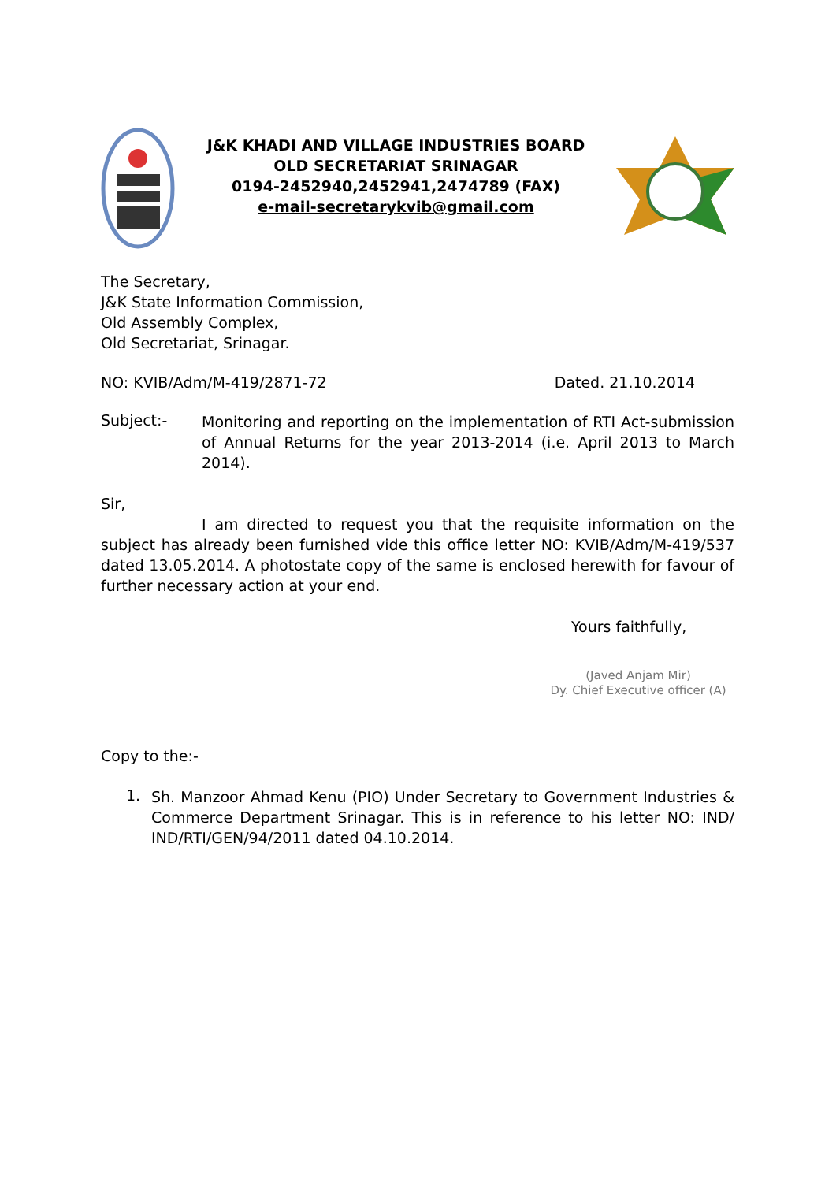J&K KHADI AND VILLAGE INDUSTRIES BOARD
OLD SECRETARIAT SRINAGAR
0194-2452940,2452941,2474789 (FAX)
e-mail-secretarykvib@gmail.com
The Secretary,
J&K State Information Commission,
Old Assembly Complex,
Old Secretariat, Srinagar.
NO: KVIB/Adm/M-419/2871-72 Dated. 21.10.2014
Subject:-
Monitoring and reporting on the implementation of RTI Act-submission of Annual Returns for the year 2013-2014 (i.e. April 2013 to March 2014).
Sir,
I am directed to request you that the requisite information on the subject has already been furnished vide this office letter NO: KVIB/Adm/M-419/537 dated 13.05.2014. A photostate copy of the same is enclosed herewith for favour of further necessary action at your end.
Yours faithfully,
(Javed Anjam Mir)
Dy. Chief Executive officer (A)
Copy to the:-
1.
Sh. Manzoor Ahmad Kenu (PIO) Under Secretary to Government Industries & Commerce Department Srinagar. This is in reference to his letter NO: IND/ IND/RTI/GEN/94/2011 dated 04.10.2014.